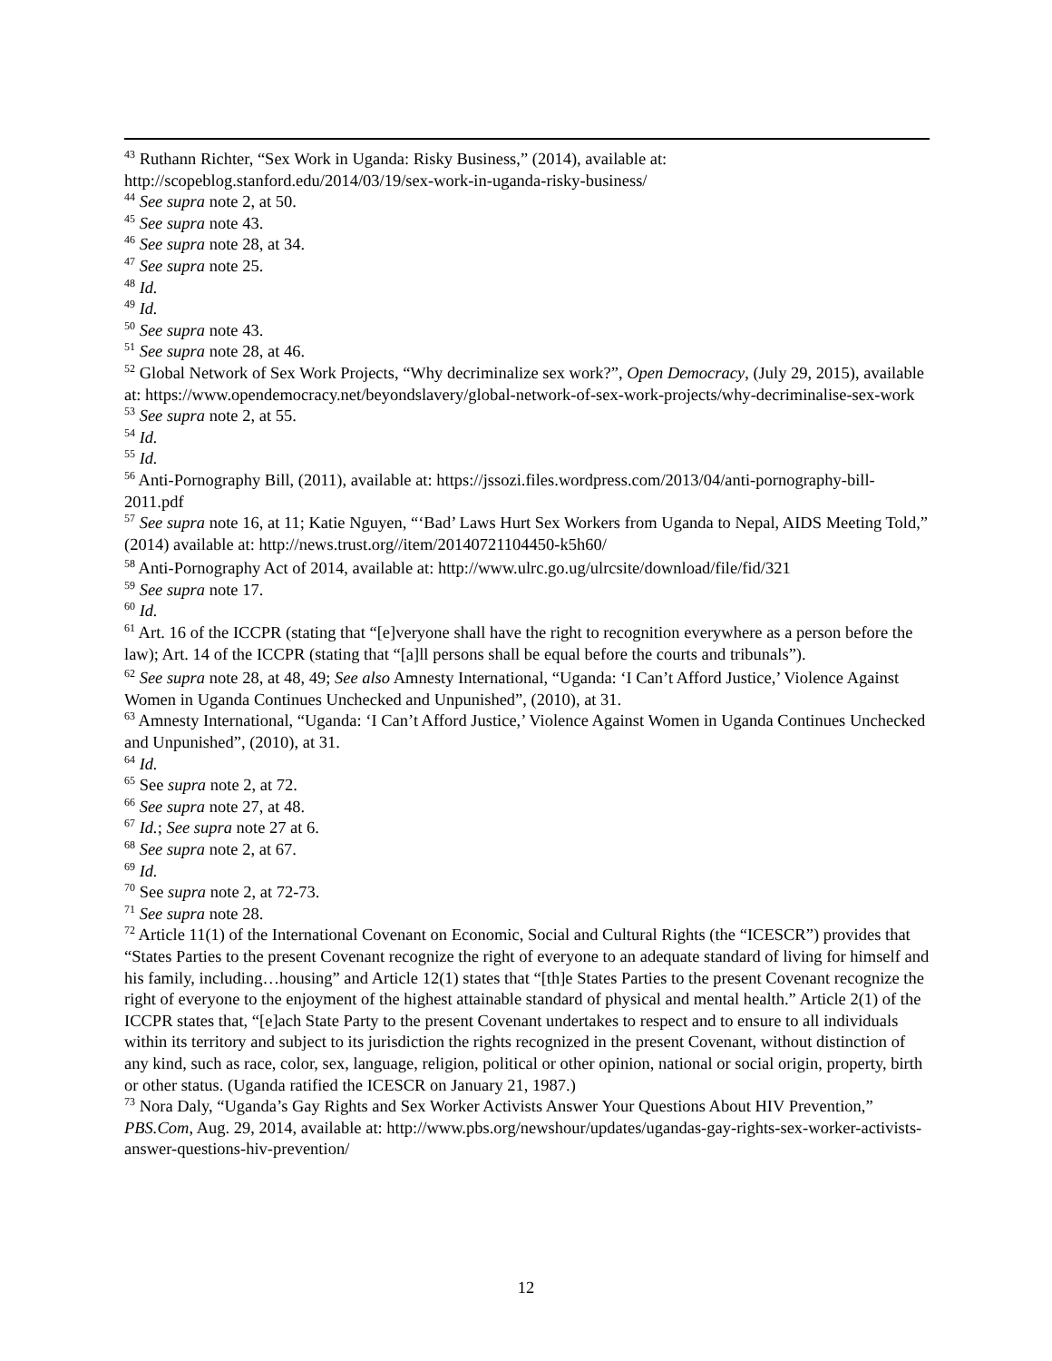<sup>43</sup> Ruthann Richter, “Sex Work in Uganda: Risky Business,” (2014), available at: http://scopeblog.stanford.edu/2014/03/19/sex-work-in-uganda-risky-business/
<sup>44</sup> See supra note 2, at 50.
<sup>45</sup> See supra note 43.
<sup>46</sup> See supra note 28, at 34.
<sup>47</sup> See supra note 25.
<sup>48</sup> Id.
<sup>49</sup> Id.
<sup>50</sup> See supra note 43.
<sup>51</sup> See supra note 28, at 46.
<sup>52</sup> Global Network of Sex Work Projects, “Why decriminalize sex work?”, Open Democracy, (July 29, 2015), available at: https://www.opendemocracy.net/beyondslavery/global-network-of-sex-work-projects/why-decriminalise-sex-work
<sup>53</sup> See supra note 2, at 55.
<sup>54</sup> Id.
<sup>55</sup> Id.
<sup>56</sup> Anti-Pornography Bill, (2011), available at: https://jssozi.files.wordpress.com/2013/04/anti-pornography-bill-2011.pdf
<sup>57</sup> See supra note 16, at 11; Katie Nguyen, “‘Bad’ Laws Hurt Sex Workers from Uganda to Nepal, AIDS Meeting Told,” (2014) available at: http://news.trust.org//item/20140721104450-k5h60/
<sup>58</sup> Anti-Pornography Act of 2014, available at: http://www.ulrc.go.ug/ulrcsite/download/file/fid/321
<sup>59</sup> See supra note 17.
<sup>60</sup> Id.
<sup>61</sup> Art. 16 of the ICCPR (stating that “[e]veryone shall have the right to recognition everywhere as a person before the law); Art. 14 of the ICCPR (stating that “[a]ll persons shall be equal before the courts and tribunals”).
<sup>62</sup> See supra note 28, at 48, 49; See also Amnesty International, “Uganda: ‘I Can’t Afford Justice,’ Violence Against Women in Uganda Continues Unchecked and Unpunished”, (2010), at 31.
<sup>63</sup> Amnesty International, “Uganda: ‘I Can’t Afford Justice,’ Violence Against Women in Uganda Continues Unchecked and Unpunished”, (2010), at 31.
<sup>64</sup> Id.
<sup>65</sup> See supra note 2, at 72.
<sup>66</sup> See supra note 27, at 48.
<sup>67</sup> Id.; See supra note 27 at 6.
<sup>68</sup> See supra note 2, at 67.
<sup>69</sup> Id.
<sup>70</sup> See supra note 2, at 72-73.
<sup>71</sup> See supra note 28.
<sup>72</sup> Article 11(1) of the International Covenant on Economic, Social and Cultural Rights (the “ICESCR”) provides that “States Parties to the present Covenant recognize the right of everyone to an adequate standard of living for himself and his family, including…housing” and Article 12(1) states that “[th]e States Parties to the present Covenant recognize the right of everyone to the enjoyment of the highest attainable standard of physical and mental health.” Article 2(1) of the ICCPR states that, “[e]ach State Party to the present Covenant undertakes to respect and to ensure to all individuals within its territory and subject to its jurisdiction the rights recognized in the present Covenant, without distinction of any kind, such as race, color, sex, language, religion, political or other opinion, national or social origin, property, birth or other status. (Uganda ratified the ICESCR on January 21, 1987.)
<sup>73</sup> Nora Daly, “Uganda’s Gay Rights and Sex Worker Activists Answer Your Questions About HIV Prevention,” PBS.Com, Aug. 29, 2014, available at: http://www.pbs.org/newshour/updates/ugandas-gay-rights-sex-worker-activists-answer-questions-hiv-prevention/
12